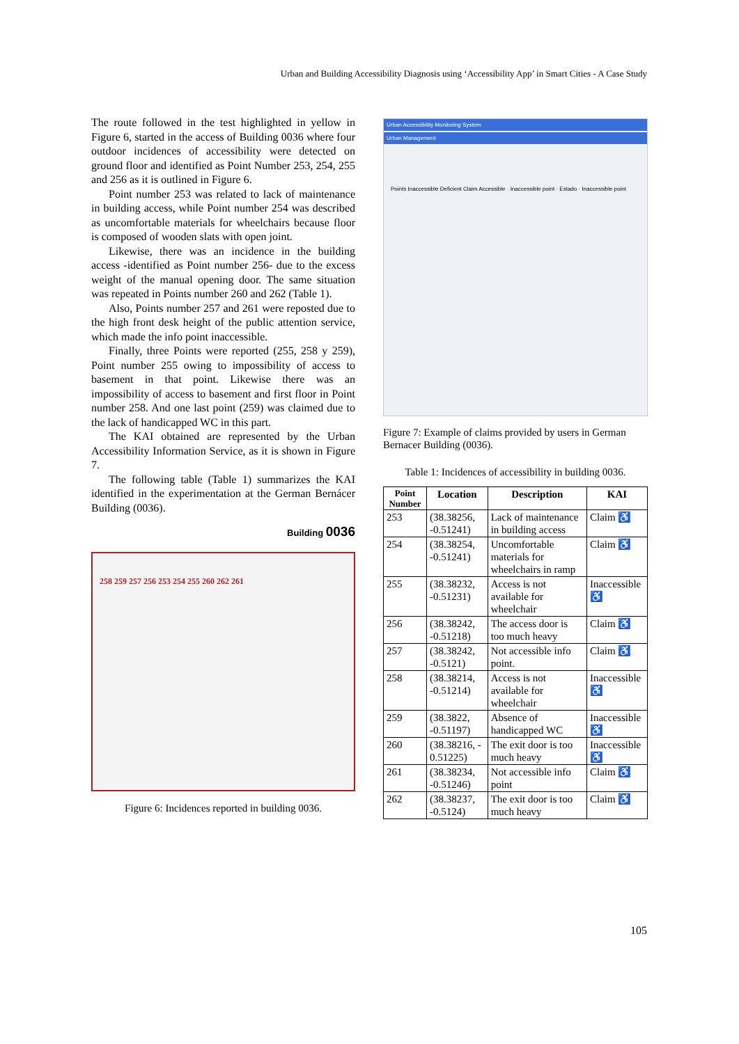Urban and Building Accessibility Diagnosis using ‘Accessibility App’ in Smart Cities - A Case Study
The route followed in the test highlighted in yellow in Figure 6, started in the access of Building 0036 where four outdoor incidences of accessibility were detected on ground floor and identified as Point Number 253, 254, 255 and 256 as it is outlined in Figure 6.
Point number 253 was related to lack of maintenance in building access, while Point number 254 was described as uncomfortable materials for wheelchairs because floor is composed of wooden slats with open joint.
Likewise, there was an incidence in the building access -identified as Point number 256- due to the excess weight of the manual opening door. The same situation was repeated in Points number 260 and 262 (Table 1).
Also, Points number 257 and 261 were reposted due to the high front desk height of the public attention service, which made the info point inaccessible.
Finally, three Points were reported (255, 258 y 259), Point number 255 owing to impossibility of access to basement in that point. Likewise there was an impossibility of access to basement and first floor in Point number 258. And one last point (259) was claimed due to the lack of handicapped WC in this part.
The KAI obtained are represented by the Urban Accessibility Information Service, as it is shown in Figure 7.
The following table (Table 1) summarizes the KAI identified in the experimentation at the German Bernácer Building (0036).
Building 0036
258 259 257 256 253 254 255 260 262 261
Figure 6: Incidences reported in building 0036.
Urban Accessibility Monitoring System
Urban Management
Points Inaccessible Deficient Claim Accessible · Inaccessible point · Estado · Inaccessible point
Figure 7: Example of claims provided by users in German Bernacer Building (0036).
Table 1: Incidences of accessibility in building 0036.
| Point Number | Location | Description | KAI |
| --- | --- | --- | --- |
| 253 | (38.38256, -0.51241) | Lack of maintenance in building access | Claim ♿ |
| 254 | (38.38254, -0.51241) | Uncomfortable materials for wheelchairs in ramp | Claim ♿ |
| 255 | (38.38232, -0.51231) | Access is not available for wheelchair | Inaccessible ♿ |
| 256 | (38.38242, -0.51218) | The access door is too much heavy | Claim ♿ |
| 257 | (38.38242, -0.5121) | Not accessible info point. | Claim ♿ |
| 258 | (38.38214, -0.51214) | Access is not available for wheelchair | Inaccessible ♿ |
| 259 | (38.3822, -0.51197) | Absence of handicapped WC | Inaccessible ♿ |
| 260 | (38.38216, - 0.51225) | The exit door is too much heavy | Inaccessible ♿ |
| 261 | (38.38234, -0.51246) | Not accessible info point | Claim ♿ |
| 262 | (38.38237, -0.5124) | The exit door is too much heavy | Claim ♿ |
105